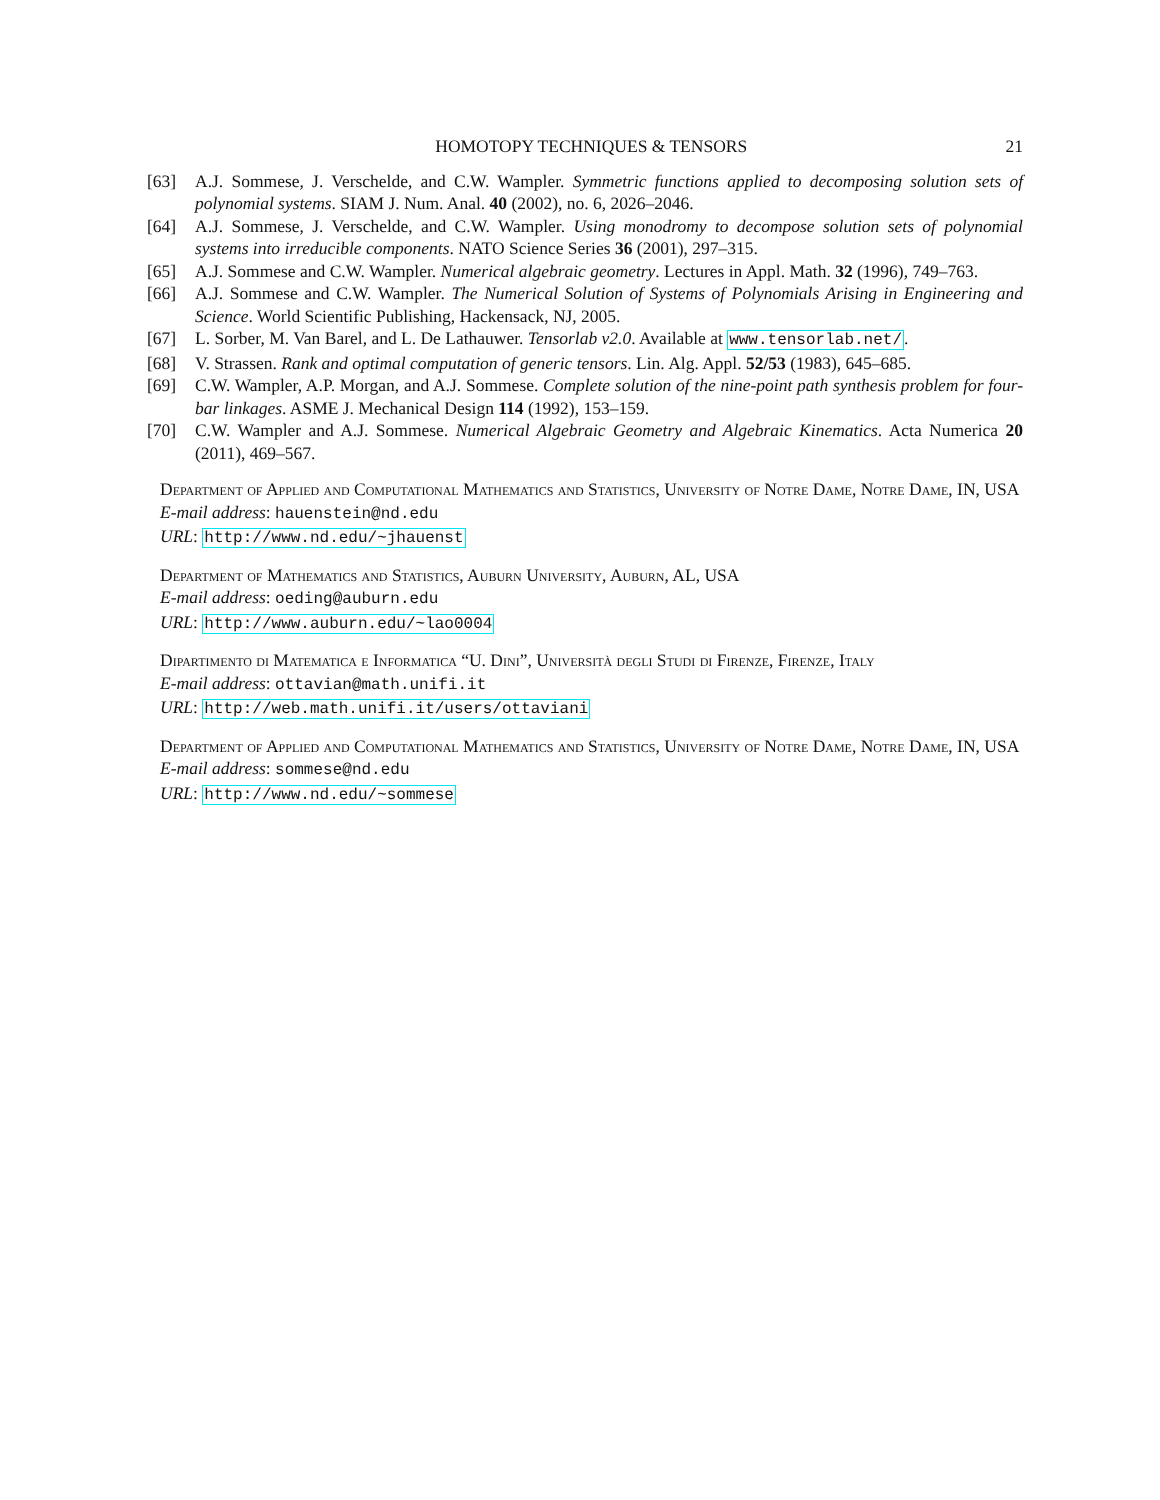HOMOTOPY TECHNIQUES & TENSORS 21
[63] A.J. Sommese, J. Verschelde, and C.W. Wampler. Symmetric functions applied to decomposing solution sets of polynomial systems. SIAM J. Num. Anal. 40 (2002), no. 6, 2026–2046.
[64] A.J. Sommese, J. Verschelde, and C.W. Wampler. Using monodromy to decompose solution sets of polynomial systems into irreducible components. NATO Science Series 36 (2001), 297–315.
[65] A.J. Sommese and C.W. Wampler. Numerical algebraic geometry. Lectures in Appl. Math. 32 (1996), 749–763.
[66] A.J. Sommese and C.W. Wampler. The Numerical Solution of Systems of Polynomials Arising in Engineering and Science. World Scientific Publishing, Hackensack, NJ, 2005.
[67] L. Sorber, M. Van Barel, and L. De Lathauwer. Tensorlab v2.0. Available at www.tensorlab.net/.
[68] V. Strassen. Rank and optimal computation of generic tensors. Lin. Alg. Appl. 52/53 (1983), 645–685.
[69] C.W. Wampler, A.P. Morgan, and A.J. Sommese. Complete solution of the nine-point path synthesis problem for four-bar linkages. ASME J. Mechanical Design 114 (1992), 153–159.
[70] C.W. Wampler and A.J. Sommese. Numerical Algebraic Geometry and Algebraic Kinematics. Acta Numerica 20 (2011), 469–567.
Department of Applied and Computational Mathematics and Statistics, University of Notre Dame, Notre Dame, IN, USA
E-mail address: hauenstein@nd.edu
URL: http://www.nd.edu/~jhauenst
Department of Mathematics and Statistics, Auburn University, Auburn, AL, USA
E-mail address: oeding@auburn.edu
URL: http://www.auburn.edu/~lao0004
Dipartimento di Matematica e Informatica “U. Dini”, Università degli Studi di Firenze, Firenze, Italy
E-mail address: ottavian@math.unifi.it
URL: http://web.math.unifi.it/users/ottaviani
Department of Applied and Computational Mathematics and Statistics, University of Notre Dame, Notre Dame, IN, USA
E-mail address: sommese@nd.edu
URL: http://www.nd.edu/~sommese